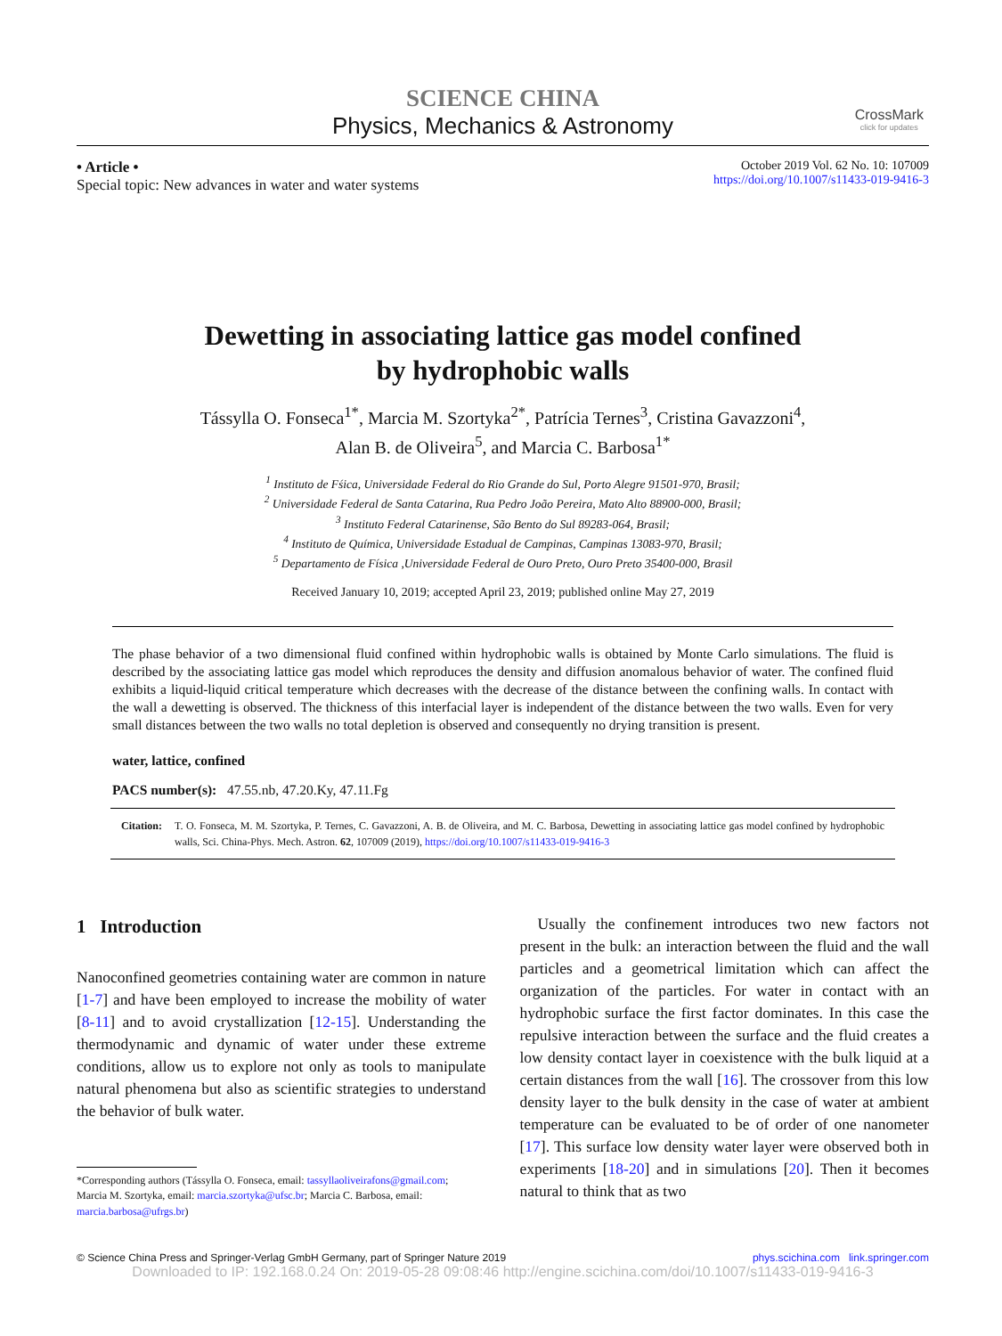SCIENCE CHINA
Physics, Mechanics & Astronomy
CrossMark
click for updates
• Article •
Special topic: New advances in water and water systems
October 2019 Vol. 62 No. 10: 107009
https://doi.org/10.1007/s11433-019-9416-3
Dewetting in associating lattice gas model confined
by hydrophobic walls
Tássylla O. Fonseca<sup>1*</sup>, Marcia M. Szortyka<sup>2*</sup>, Patrícia Ternes<sup>3</sup>, Cristina Gavazzoni<sup>4</sup>,
Alan B. de Oliveira<sup>5</sup>, and Marcia C. Barbosa<sup>1*</sup>
<sup>1</sup> Instituto de Fśica, Universidade Federal do Rio Grande do Sul, Porto Alegre 91501-970, Brasil;
<sup>2</sup> Universidade Federal de Santa Catarina, Rua Pedro João Pereira, Mato Alto 88900-000, Brasil;
<sup>3</sup> Instituto Federal Catarinense, São Bento do Sul 89283-064, Brasil;
<sup>4</sup> Instituto de Química, Universidade Estadual de Campinas, Campinas 13083-970, Brasil;
<sup>5</sup> Departamento de Física ,Universidade Federal de Ouro Preto, Ouro Preto 35400-000, Brasil
Received January 10, 2019; accepted April 23, 2019; published online May 27, 2019
The phase behavior of a two dimensional fluid confined within hydrophobic walls is obtained by Monte Carlo simulations. The fluid is described by the associating lattice gas model which reproduces the density and diffusion anomalous behavior of water. The confined fluid exhibits a liquid-liquid critical temperature which decreases with the decrease of the distance between the confining walls. In contact with the wall a dewetting is observed. The thickness of this interfacial layer is independent of the distance between the two walls. Even for very small distances between the two walls no total depletion is observed and consequently no drying transition is present.
water, lattice, confined
PACS number(s): 47.55.nb, 47.20.Ky, 47.11.Fg
Citation: T. O. Fonseca, M. M. Szortyka, P. Ternes, C. Gavazzoni, A. B. de Oliveira, and M. C. Barbosa, Dewetting in associating lattice gas model confined by hydrophobic walls, Sci. China-Phys. Mech. Astron. 62, 107009 (2019), https://doi.org/10.1007/s11433-019-9416-3
1 Introduction
Nanoconfined geometries containing water are common in nature [1-7] and have been employed to increase the mobility of water [8-11] and to avoid crystallization [12-15]. Understanding the thermodynamic and dynamic of water under these extreme conditions, allow us to explore not only as tools to manipulate natural phenomena but also as scientific strategies to understand the behavior of bulk water.
*Corresponding authors (Tássylla O. Fonseca, email: tassyllaoliveirafons@gmail.com;
Marcia M. Szortyka, email: marcia.szortyka@ufsc.br; Marcia C. Barbosa, email:
marcia.barbosa@ufrgs.br)
Usually the confinement introduces two new factors not present in the bulk: an interaction between the fluid and the wall particles and a geometrical limitation which can affect the organization of the particles. For water in contact with an hydrophobic surface the first factor dominates. In this case the repulsive interaction between the surface and the fluid creates a low density contact layer in coexistence with the bulk liquid at a certain distances from the wall [16]. The crossover from this low density layer to the bulk density in the case of water at ambient temperature can be evaluated to be of order of one nanometer [17]. This surface low density water layer were observed both in experiments [18-20] and in simulations [20]. Then it becomes natural to think that as two
© Science China Press and Springer-Verlag GmbH Germany, part of Springer Nature 2019 phys.scichina.com link.springer.com
Downloaded to IP: 192.168.0.24 On: 2019-05-28 09:08:46 http://engine.scichina.com/doi/10.1007/s11433-019-9416-3